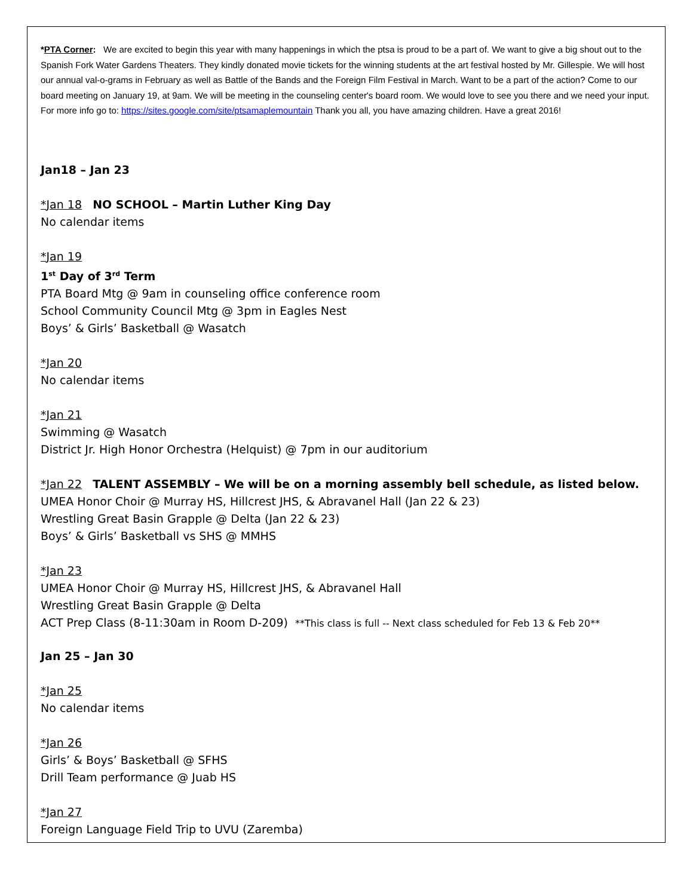*PTA Corner: We are excited to begin this year with many happenings in which the ptsa is proud to be a part of. We want to give a big shout out to the Spanish Fork Water Gardens Theaters. They kindly donated movie tickets for the winning students at the art festival hosted by Mr. Gillespie. We will host our annual val-o-grams in February as well as Battle of the Bands and the Foreign Film Festival in March. Want to be a part of the action? Come to our board meeting on January 19, at 9am. We will be meeting in the counseling center's board room. We would love to see you there and we need your input. For more info go to: https://sites.google.com/site/ptsamaplemountain Thank you all, you have amazing children. Have a great 2016!
Jan18 – Jan 23
*Jan 18 NO SCHOOL – Martin Luther King Day
No calendar items
*Jan 19
1<sup>st</sup> Day of 3<sup>rd</sup> Term
PTA Board Mtg @ 9am in counseling office conference room
School Community Council Mtg @ 3pm in Eagles Nest
Boys’ & Girls’ Basketball @ Wasatch
*Jan 20
No calendar items
*Jan 21
Swimming @ Wasatch
District Jr. High Honor Orchestra (Helquist) @ 7pm in our auditorium
*Jan 22 TALENT ASSEMBLY – We will be on a morning assembly bell schedule, as listed below.
UMEA Honor Choir @ Murray HS, Hillcrest JHS, & Abravanel Hall (Jan 22 & 23)
Wrestling Great Basin Grapple @ Delta (Jan 22 & 23)
Boys’ & Girls’ Basketball vs SHS @ MMHS
*Jan 23
UMEA Honor Choir @ Murray HS, Hillcrest JHS, & Abravanel Hall
Wrestling Great Basin Grapple @ Delta
ACT Prep Class (8-11:30am in Room D-209) **This class is full -- Next class scheduled for Feb 13 & Feb 20**
Jan 25 – Jan 30
*Jan 25
No calendar items
*Jan 26
Girls’ & Boys’ Basketball @ SFHS
Drill Team performance @ Juab HS
*Jan 27
Foreign Language Field Trip to UVU (Zaremba)